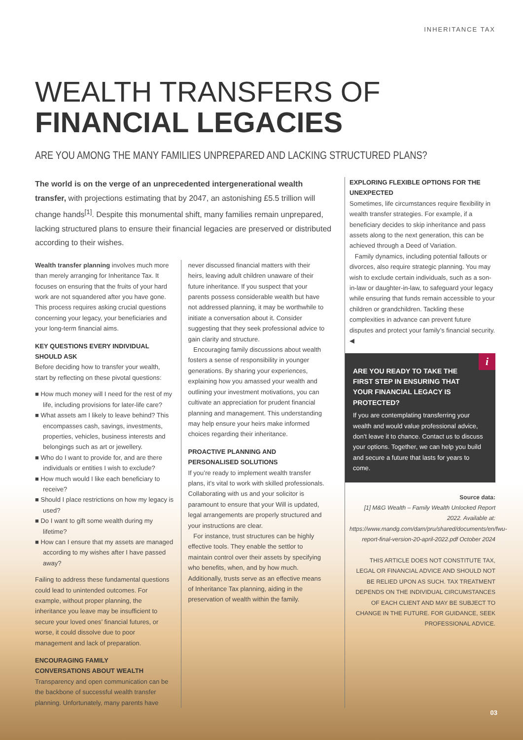INHERITANCE TAX
WEALTH TRANSFERS OF
FINANCIAL LEGACIES
ARE YOU AMONG THE MANY FAMILIES UNPREPARED AND LACKING STRUCTURED PLANS?
The world is on the verge of an unprecedented intergenerational wealth transfer, with projections estimating that by 2047, an astonishing £5.5 trillion will change hands<sup>[1]</sup>. Despite this monumental shift, many families remain unprepared, lacking structured plans to ensure their financial legacies are preserved or distributed according to their wishes.
Wealth transfer planning involves much more than merely arranging for Inheritance Tax. It focuses on ensuring that the fruits of your hard work are not squandered after you have gone. This process requires asking crucial questions concerning your legacy, your beneficiaries and your long-term financial aims.
KEY QUESTIONS EVERY INDIVIDUAL SHOULD ASK
Before deciding how to transfer your wealth, start by reflecting on these pivotal questions:
■ How much money will I need for the rest of my life, including provisions for later-life care?
■ What assets am I likely to leave behind? This encompasses cash, savings, investments, properties, vehicles, business interests and belongings such as art or jewellery.
■ Who do I want to provide for, and are there individuals or entities I wish to exclude?
■ How much would I like each beneficiary to receive?
■ Should I place restrictions on how my legacy is used?
■ Do I want to gift some wealth during my lifetime?
■ How can I ensure that my assets are managed according to my wishes after I have passed away?
Failing to address these fundamental questions could lead to unintended outcomes. For example, without proper planning, the inheritance you leave may be insufficient to secure your loved ones’ financial futures, or worse, it could dissolve due to poor management and lack of preparation.
ENCOURAGING FAMILY
CONVERSATIONS ABOUT WEALTH
Transparency and open communication can be the backbone of successful wealth transfer planning. Unfortunately, many parents have
never discussed financial matters with their heirs, leaving adult children unaware of their future inheritance. If you suspect that your parents possess considerable wealth but have not addressed planning, it may be worthwhile to initiate a conversation about it. Consider suggesting that they seek professional advice to gain clarity and structure.
Encouraging family discussions about wealth fosters a sense of responsibility in younger generations. By sharing your experiences, explaining how you amassed your wealth and outlining your investment motivations, you can cultivate an appreciation for prudent financial planning and management. This understanding may help ensure your heirs make informed choices regarding their inheritance.
PROACTIVE PLANNING AND PERSONALISED SOLUTIONS
If you’re ready to implement wealth transfer plans, it’s vital to work with skilled professionals. Collaborating with us and your solicitor is paramount to ensure that your Will is updated, legal arrangements are properly structured and your instructions are clear.
For instance, trust structures can be highly effective tools. They enable the settlor to maintain control over their assets by specifying who benefits, when, and by how much. Additionally, trusts serve as an effective means of Inheritance Tax planning, aiding in the preservation of wealth within the family.
EXPLORING FLEXIBLE OPTIONS FOR THE UNEXPECTED
Sometimes, life circumstances require flexibility in wealth transfer strategies. For example, if a beneficiary decides to skip inheritance and pass assets along to the next generation, this can be achieved through a Deed of Variation.
Family dynamics, including potential fallouts or divorces, also require strategic planning. You may wish to exclude certain individuals, such as a son-in-law or daughter-in-law, to safeguard your legacy while ensuring that funds remain accessible to your children or grandchildren. Tackling these complexities in advance can prevent future disputes and protect your family’s financial security. ◀
i
ARE YOU READY TO TAKE THE FIRST STEP IN ENSURING THAT YOUR FINANCIAL LEGACY IS PROTECTED?
If you are contemplating transferring your wealth and would value professional advice, don’t leave it to chance. Contact us to discuss your options. Together, we can help you build and secure a future that lasts for years to come.
Source data:
[1] M&G Wealth – Family Wealth Unlocked Report 2022. Available at: https://www.mandg.com/dam/pru/shared/documents/en/fwu-report-final-version-20-april-2022.pdf October 2024
THIS ARTICLE DOES NOT CONSTITUTE TAX, LEGAL OR FINANCIAL ADVICE AND SHOULD NOT BE RELIED UPON AS SUCH. TAX TREATMENT DEPENDS ON THE INDIVIDUAL CIRCUMSTANCES OF EACH CLIENT AND MAY BE SUBJECT TO CHANGE IN THE FUTURE. FOR GUIDANCE, SEEK PROFESSIONAL ADVICE.
03